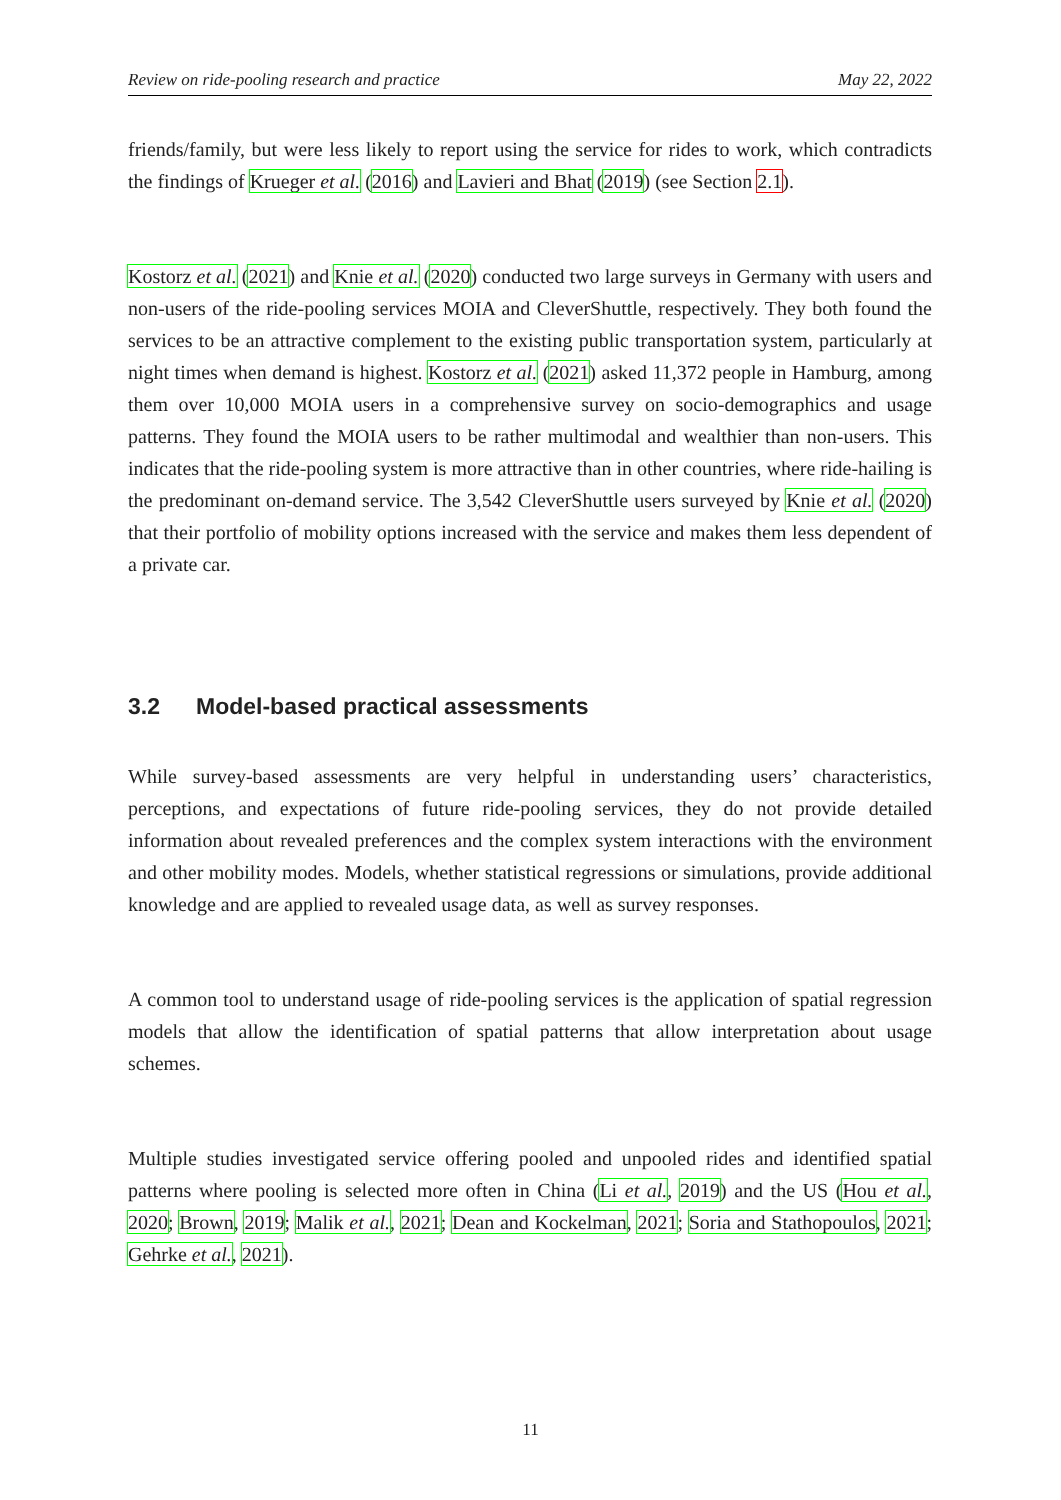Review on ride-pooling research and practice May 22, 2022
friends/family, but were less likely to report using the service for rides to work, which contradicts the findings of Krueger et al. (2016) and Lavieri and Bhat (2019) (see Section 2.1).
Kostorz et al. (2021) and Knie et al. (2020) conducted two large surveys in Germany with users and non-users of the ride-pooling services MOIA and CleverShuttle, respectively. They both found the services to be an attractive complement to the existing public transportation system, particularly at night times when demand is highest. Kostorz et al. (2021) asked 11,372 people in Hamburg, among them over 10,000 MOIA users in a comprehensive survey on socio-demographics and usage patterns. They found the MOIA users to be rather multimodal and wealthier than non-users. This indicates that the ride-pooling system is more attractive than in other countries, where ride-hailing is the predominant on-demand service. The 3,542 CleverShuttle users surveyed by Knie et al. (2020) that their portfolio of mobility options increased with the service and makes them less dependent of a private car.
3.2 Model-based practical assessments
While survey-based assessments are very helpful in understanding users’ characteristics, perceptions, and expectations of future ride-pooling services, they do not provide detailed information about revealed preferences and the complex system interactions with the environment and other mobility modes. Models, whether statistical regressions or simulations, provide additional knowledge and are applied to revealed usage data, as well as survey responses.
A common tool to understand usage of ride-pooling services is the application of spatial regression models that allow the identification of spatial patterns that allow interpretation about usage schemes.
Multiple studies investigated service offering pooled and unpooled rides and identified spatial patterns where pooling is selected more often in China (Li et al., 2019) and the US (Hou et al., 2020; Brown, 2019; Malik et al., 2021; Dean and Kockelman, 2021; Soria and Stathopoulos, 2021; Gehrke et al., 2021).
11